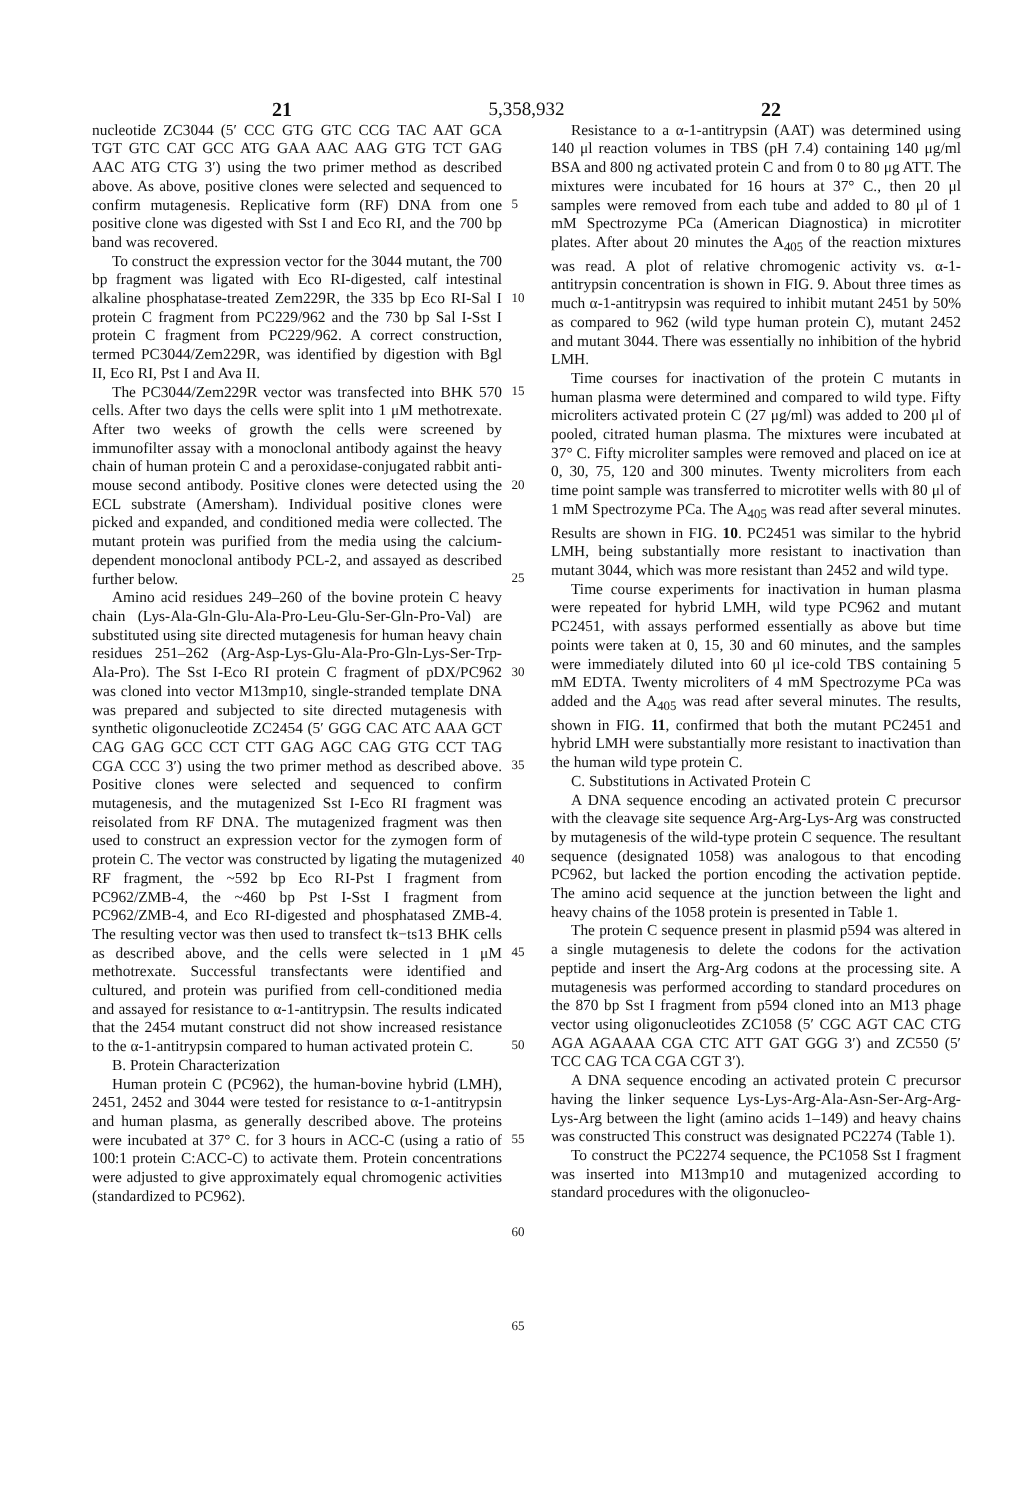21 5,358,932 22
nucleotide ZC3044 (5′ CCC GTG GTC CCG TAC AAT GCA TGT GTC CAT GCC ATG GAA AAC AAG GTG TCT GAG AAC ATG CTG 3′) using the two primer method as described above. As above, positive clones were selected and sequenced to confirm mutagenesis. Replicative form (RF) DNA from one positive clone was digested with Sst I and Eco RI, and the 700 bp band was recovered.
To construct the expression vector for the 3044 mutant, the 700 bp fragment was ligated with Eco RI-digested, calf intestinal alkaline phosphatase-treated Zem229R, the 335 bp Eco RI-Sal I protein C fragment from PC229/962 and the 730 bp Sal I-Sst I protein C fragment from PC229/962. A correct construction, termed PC3044/Zem229R, was identified by digestion with Bgl II, Eco RI, Pst I and Ava II.
The PC3044/Zem229R vector was transfected into BHK 570 cells. After two days the cells were split into 1 μM methotrexate. After two weeks of growth the cells were screened by immunofilter assay with a monoclonal antibody against the heavy chain of human protein C and a peroxidase-conjugated rabbit anti-mouse second antibody. Positive clones were detected using the ECL substrate (Amersham). Individual positive clones were picked and expanded, and conditioned media were collected. The mutant protein was purified from the media using the calcium-dependent monoclonal antibody PCL-2, and assayed as described further below.
Amino acid residues 249–260 of the bovine protein C heavy chain (Lys-Ala-Gln-Glu-Ala-Pro-Leu-Glu-Ser-Gln-Pro-Val) are substituted using site directed mutagenesis for human heavy chain residues 251–262 (Arg-Asp-Lys-Glu-Ala-Pro-Gln-Lys-Ser-Trp-Ala-Pro). The Sst I-Eco RI protein C fragment of pDX/PC962 was cloned into vector M13mp10, single-stranded template DNA was prepared and subjected to site directed mutagenesis with synthetic oligonucleotide ZC2454 (5′ GGG CAC ATC AAA GCT CAG GAG GCC CCT CTT GAG AGC CAG GTG CCT TAG CGA CCC 3′) using the two primer method as described above. Positive clones were selected and sequenced to confirm mutagenesis, and the mutagenized Sst I-Eco RI fragment was reisolated from RF DNA. The mutagenized fragment was then used to construct an expression vector for the zymogen form of protein C. The vector was constructed by ligating the mutagenized RF fragment, the ~592 bp Eco RI-Pst I fragment from PC962/ZMB-4, the ~460 bp Pst I-Sst I fragment from PC962/ZMB-4, and Eco RI-digested and phosphatased ZMB-4. The resulting vector was then used to transfect tk−ts13 BHK cells as described above, and the cells were selected in 1 μM methotrexate. Successful transfectants were identified and cultured, and protein was purified from cell-conditioned media and assayed for resistance to α-1-antitrypsin. The results indicated that the 2454 mutant construct did not show increased resistance to the α-1-antitrypsin compared to human activated protein C.
B. Protein Characterization
Human protein C (PC962), the human-bovine hybrid (LMH), 2451, 2452 and 3044 were tested for resistance to α-1-antitrypsin and human plasma, as generally described above. The proteins were incubated at 37° C. for 3 hours in ACC-C (using a ratio of 100:1 protein C:ACC-C) to activate them. Protein concentrations were adjusted to give approximately equal chromogenic activities (standardized to PC962).
5
10
15
20
25
30
35
40
45
50
55
60
65
Resistance to a α-1-antitrypsin (AAT) was determined using 140 μl reaction volumes in TBS (pH 7.4) containing 140 μg/ml BSA and 800 ng activated protein C and from 0 to 80 μg ATT. The mixtures were incubated for 16 hours at 37° C., then 20 μl samples were removed from each tube and added to 80 μl of 1 mM Spectrozyme PCa (American Diagnostica) in microtiter plates. After about 20 minutes the A<sub>405</sub> of the reaction mixtures was read. A plot of relative chromogenic activity vs. α-1-antitrypsin concentration is shown in FIG. 9. About three times as much α-1-antitrypsin was required to inhibit mutant 2451 by 50% as compared to 962 (wild type human protein C), mutant 2452 and mutant 3044. There was essentially no inhibition of the hybrid LMH.
Time courses for inactivation of the protein C mutants in human plasma were determined and compared to wild type. Fifty microliters activated protein C (27 μg/ml) was added to 200 μl of pooled, citrated human plasma. The mixtures were incubated at 37° C. Fifty microliter samples were removed and placed on ice at 0, 30, 75, 120 and 300 minutes. Twenty microliters from each time point sample was transferred to microtiter wells with 80 μl of 1 mM Spectrozyme PCa. The A<sub>405</sub> was read after several minutes. Results are shown in FIG. 10. PC2451 was similar to the hybrid LMH, being substantially more resistant to inactivation than mutant 3044, which was more resistant than 2452 and wild type.
Time course experiments for inactivation in human plasma were repeated for hybrid LMH, wild type PC962 and mutant PC2451, with assays performed essentially as above but time points were taken at 0, 15, 30 and 60 minutes, and the samples were immediately diluted into 60 μl ice-cold TBS containing 5 mM EDTA. Twenty microliters of 4 mM Spectrozyme PCa was added and the A<sub>405</sub> was read after several minutes. The results, shown in FIG. 11, confirmed that both the mutant PC2451 and hybrid LMH were substantially more resistant to inactivation than the human wild type protein C.
C. Substitutions in Activated Protein C
A DNA sequence encoding an activated protein C precursor with the cleavage site sequence Arg-Arg-Lys-Arg was constructed by mutagenesis of the wild-type protein C sequence. The resultant sequence (designated 1058) was analogous to that encoding PC962, but lacked the portion encoding the activation peptide. The amino acid sequence at the junction between the light and heavy chains of the 1058 protein is presented in Table 1.
The protein C sequence present in plasmid p594 was altered in a single mutagenesis to delete the codons for the activation peptide and insert the Arg-Arg codons at the processing site. A mutagenesis was performed according to standard procedures on the 870 bp Sst I fragment from p594 cloned into an M13 phage vector using oligonucleotides ZC1058 (5′ CGC AGT CAC CTG AGA AGAAAA CGA CTC ATT GAT GGG 3′) and ZC550 (5′ TCC CAG TCA CGA CGT 3′).
A DNA sequence encoding an activated protein C precursor having the linker sequence Lys-Lys-Arg-Ala-Asn-Ser-Arg-Arg-Lys-Arg between the light (amino acids 1–149) and heavy chains was constructed This construct was designated PC2274 (Table 1).
To construct the PC2274 sequence, the PC1058 Sst I fragment was inserted into M13mp10 and mutagenized according to standard procedures with the oligonucleo-